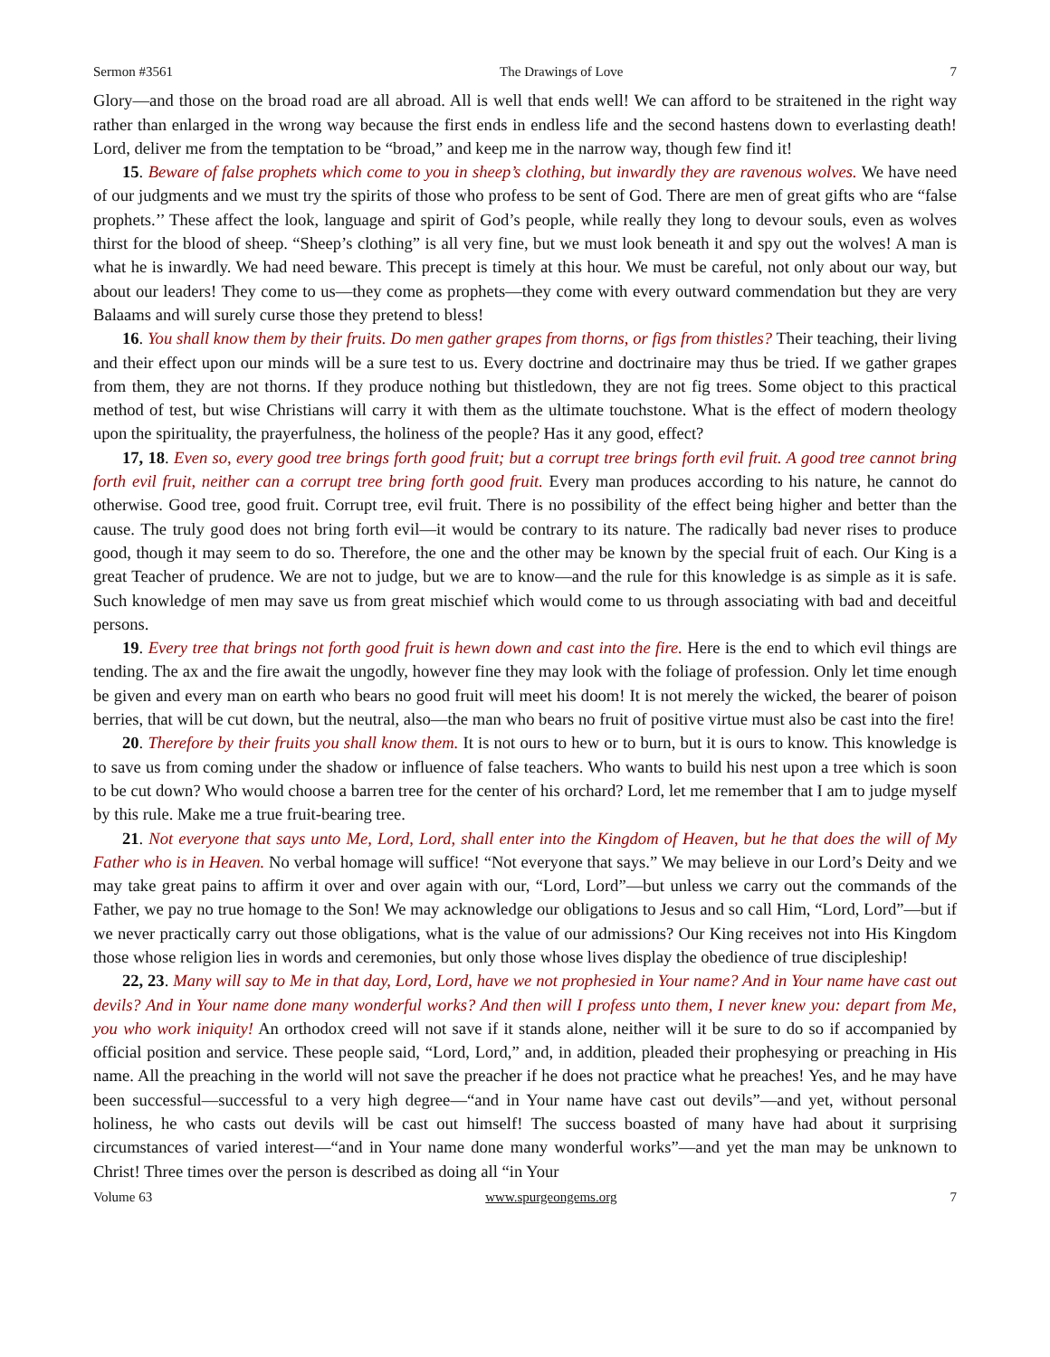Sermon #3561 The Drawings of Love 7
Glory—and those on the broad road are all abroad. All is well that ends well! We can afford to be straitened in the right way rather than enlarged in the wrong way because the first ends in endless life and the second hastens down to everlasting death! Lord, deliver me from the temptation to be “broad,” and keep me in the narrow way, though few find it!
15. Beware of false prophets which come to you in sheep’s clothing, but inwardly they are ravenous wolves. We have need of our judgments and we must try the spirits of those who profess to be sent of God. There are men of great gifts who are “false prophets.’’ These affect the look, language and spirit of God’s people, while really they long to devour souls, even as wolves thirst for the blood of sheep. “Sheep’s clothing” is all very fine, but we must look beneath it and spy out the wolves! A man is what he is inwardly. We had need beware. This precept is timely at this hour. We must be careful, not only about our way, but about our leaders! They come to us—they come as prophets—they come with every outward commendation but they are very Balaams and will surely curse those they pretend to bless!
16. You shall know them by their fruits. Do men gather grapes from thorns, or figs from thistles? Their teaching, their living and their effect upon our minds will be a sure test to us. Every doctrine and doctrinaire may thus be tried. If we gather grapes from them, they are not thorns. If they produce nothing but thistledown, they are not fig trees. Some object to this practical method of test, but wise Christians will carry it with them as the ultimate touchstone. What is the effect of modern theology upon the spirituality, the prayerfulness, the holiness of the people? Has it any good, effect?
17, 18. Even so, every good tree brings forth good fruit; but a corrupt tree brings forth evil fruit. A good tree cannot bring forth evil fruit, neither can a corrupt tree bring forth good fruit. Every man produces according to his nature, he cannot do otherwise. Good tree, good fruit. Corrupt tree, evil fruit. There is no possibility of the effect being higher and better than the cause. The truly good does not bring forth evil—it would be contrary to its nature. The radically bad never rises to produce good, though it may seem to do so. Therefore, the one and the other may be known by the special fruit of each. Our King is a great Teacher of prudence. We are not to judge, but we are to know—and the rule for this knowledge is as simple as it is safe. Such knowledge of men may save us from great mischief which would come to us through associating with bad and deceitful persons.
19. Every tree that brings not forth good fruit is hewn down and cast into the fire. Here is the end to which evil things are tending. The ax and the fire await the ungodly, however fine they may look with the foliage of profession. Only let time enough be given and every man on earth who bears no good fruit will meet his doom! It is not merely the wicked, the bearer of poison berries, that will be cut down, but the neutral, also—the man who bears no fruit of positive virtue must also be cast into the fire!
20. Therefore by their fruits you shall know them. It is not ours to hew or to burn, but it is ours to know. This knowledge is to save us from coming under the shadow or influence of false teachers. Who wants to build his nest upon a tree which is soon to be cut down? Who would choose a barren tree for the center of his orchard? Lord, let me remember that I am to judge myself by this rule. Make me a true fruit-bearing tree.
21. Not everyone that says unto Me, Lord, Lord, shall enter into the Kingdom of Heaven, but he that does the will of My Father who is in Heaven. No verbal homage will suffice! “Not everyone that says.” We may believe in our Lord’s Deity and we may take great pains to affirm it over and over again with our, “Lord, Lord”—but unless we carry out the commands of the Father, we pay no true homage to the Son! We may acknowledge our obligations to Jesus and so call Him, “Lord, Lord”—but if we never practically carry out those obligations, what is the value of our admissions? Our King receives not into His Kingdom those whose religion lies in words and ceremonies, but only those whose lives display the obedience of true discipleship!
22, 23. Many will say to Me in that day, Lord, Lord, have we not prophesied in Your name? And in Your name have cast out devils? And in Your name done many wonderful works? And then will I profess unto them, I never knew you: depart from Me, you who work iniquity! An orthodox creed will not save if it stands alone, neither will it be sure to do so if accompanied by official position and service. These people said, “Lord, Lord,” and, in addition, pleaded their prophesying or preaching in His name. All the preaching in the world will not save the preacher if he does not practice what he preaches! Yes, and he may have been successful—successful to a very high degree—“and in Your name have cast out devils”—and yet, without personal holiness, he who casts out devils will be cast out himself! The success boasted of many have had about it surprising circumstances of varied interest—“and in Your name done many wonderful works”—and yet the man may be unknown to Christ! Three times over the person is described as doing all “in Your
Volume 63 www.spurgeongems.org 7